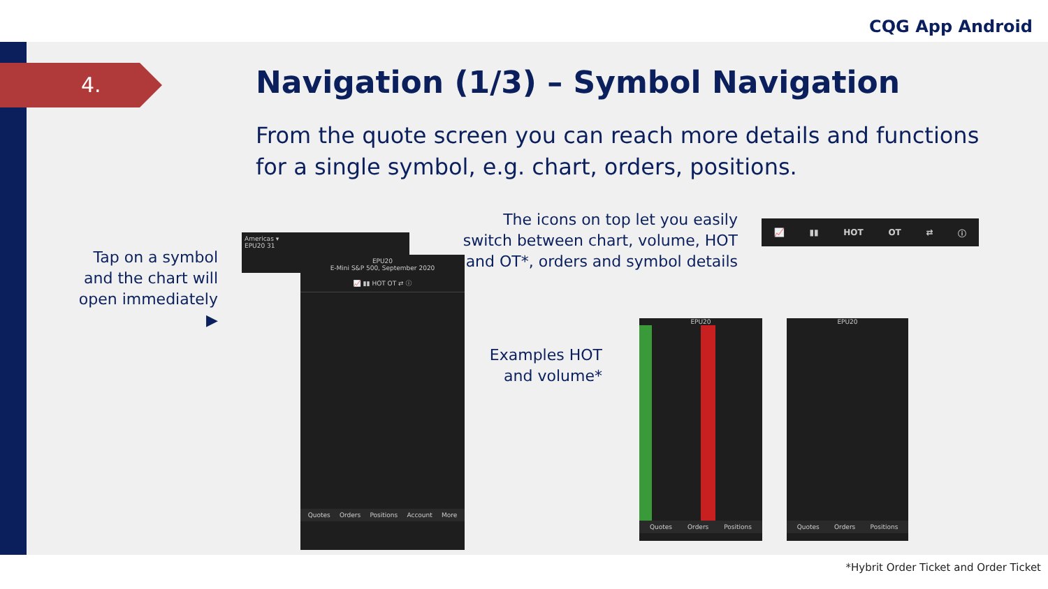CQG App Android
4.
Navigation (1/3) – Symbol Navigation
From the quote screen you can reach more details and functions
for a single symbol, e.g. chart, orders, positions.
Tap on a symbol and the chart will open immediately ▶
The icons on top let you easily switch between chart, volume, HOT and OT*, orders and symbol details
Examples HOT and volume*
📈 ▮▮ HOT OT ⇄ ⓘ
Americas ▾
EPU20 31
EPU20
E-Mini S&P 500, September 2020
📈 ▮▮ HOT OT ⇄ ⓘ
Quotes Orders Positions Account More
EPU20
Quotes Orders Positions
EPU20
Quotes Orders Positions
*Hybrit Order Ticket and Order Ticket